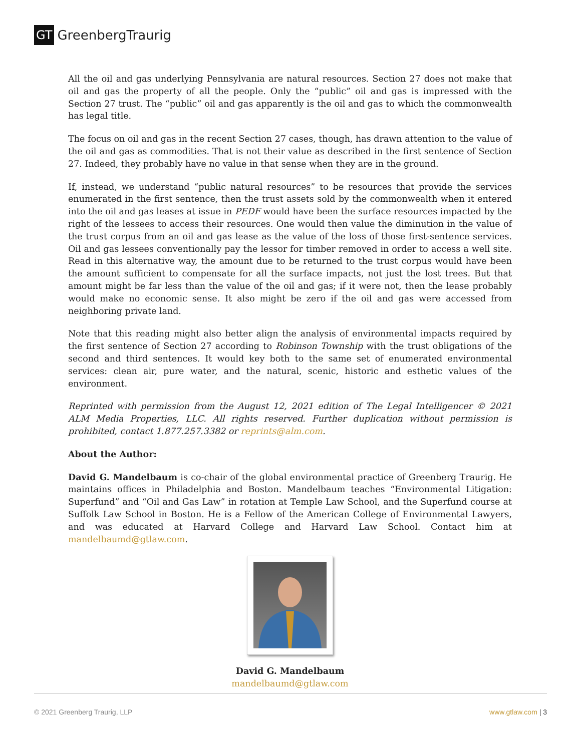GT GreenbergTraurig
All the oil and gas underlying Pennsylvania are natural resources. Section 27 does not make that oil and gas the property of all the people. Only the “public” oil and gas is impressed with the Section 27 trust. The “public” oil and gas apparently is the oil and gas to which the commonwealth has legal title.
The focus on oil and gas in the recent Section 27 cases, though, has drawn attention to the value of the oil and gas as commodities. That is not their value as described in the first sentence of Section 27. Indeed, they probably have no value in that sense when they are in the ground.
If, instead, we understand “public natural resources” to be resources that provide the services enumerated in the first sentence, then the trust assets sold by the commonwealth when it entered into the oil and gas leases at issue in PEDF would have been the surface resources impacted by the right of the lessees to access their resources. One would then value the diminution in the value of the trust corpus from an oil and gas lease as the value of the loss of those first-sentence services. Oil and gas lessees conventionally pay the lessor for timber removed in order to access a well site. Read in this alternative way, the amount due to be returned to the trust corpus would have been the amount sufficient to compensate for all the surface impacts, not just the lost trees. But that amount might be far less than the value of the oil and gas; if it were not, then the lease probably would make no economic sense. It also might be zero if the oil and gas were accessed from neighboring private land.
Note that this reading might also better align the analysis of environmental impacts required by the first sentence of Section 27 according to Robinson Township with the trust obligations of the second and third sentences. It would key both to the same set of enumerated environmental services: clean air, pure water, and the natural, scenic, historic and esthetic values of the environment.
Reprinted with permission from the August 12, 2021 edition of The Legal Intelligencer © 2021 ALM Media Properties, LLC. All rights reserved. Further duplication without permission is prohibited, contact 1.877.257.3382 or reprints@alm.com.
About the Author:
David G. Mandelbaum is co-chair of the global environmental practice of Greenberg Traurig. He maintains offices in Philadelphia and Boston. Mandelbaum teaches “Environmental Litigation: Superfund” and “Oil and Gas Law” in rotation at Temple Law School, and the Superfund course at Suffolk Law School in Boston. He is a Fellow of the American College of Environmental Lawyers, and was educated at Harvard College and Harvard Law School. Contact him at mandelbaumd@gtlaw.com.
David G. Mandelbaum
mandelbaumd@gtlaw.com
© 2021 Greenberg Traurig, LLP www.gtlaw.com | 3